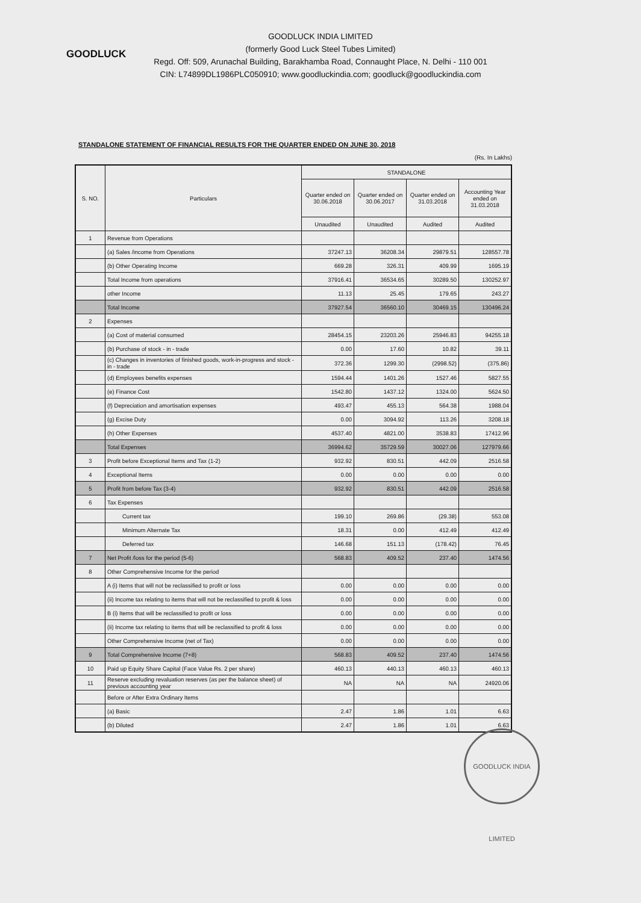GOODLUCK
GOODLUCK INDIA LIMITED
(formerly Good Luck Steel Tubes Limited)
Regd. Off: 509, Arunachal Building, Barakhamba Road, Connaught Place, N. Delhi - 110 001
CIN: L74899DL1986PLC050910; www.goodluckindia.com; goodluck@goodluckindia.com
STANDALONE STATEMENT OF FINANCIAL RESULTS FOR THE QUARTER ENDED ON JUNE 30, 2018
(Rs. In Lakhs)
| S. NO. | Particulars | STANDALONE | | | |
| --- | --- | --- | --- | --- | --- |
| | | Quarter ended on 30.06.2018 | Quarter ended on 30.06.2017 | Quarter ended on 31.03.2018 | Accounting Year ended on 31.03.2018 |
| | | Unaudited | Unaudited | Audited | Audited |
| 1 | Revenue from Operations | | | | |
| | (a) Sales /income from Operations | 37247.13 | 36208.34 | 29879.51 | 128557.78 |
| | (b) Other Operating Income | 669.28 | 326.31 | 409.99 | 1695.19 |
| | Total Income from operations | 37916.41 | 36534.65 | 30289.50 | 130252.97 |
| | other Income | 11.13 | 25.45 | 179.65 | 243.27 |
| | Total Income | 37927.54 | 36560.10 | 30469.15 | 130496.24 |
| 2 | Expenses | | | | |
| | (a) Cost of material consumed | 28454.15 | 23203.26 | 25946.83 | 94255.18 |
| | (b) Purchase of stock - in - trade | 0.00 | 17.60 | 10.82 | 39.11 |
| | (c) Changes in inventories of finished goods, work-in-progress and stock - in - trade | 372.36 | 1299.30 | (2998.52) | (375.86) |
| | (d) Employees benefits expenses | 1594.44 | 1401.26 | 1527.46 | 5827.55 |
| | (e) Finance Cost | 1542.80 | 1437.12 | 1324.00 | 5624.50 |
| | (f) Depreciation and amortisation expenses | 493.47 | 455.13 | 564.38 | 1988.04 |
| | (g) Excise Duty | 0.00 | 3094.92 | 113.26 | 3208.18 |
| | (h) Other Expenses | 4537.40 | 4821.00 | 3538.83 | 17412.96 |
| | Total Expenses | 36994.62 | 35729.59 | 30027.06 | 127979.66 |
| 3 | Profit before Exceptional Items and Tax (1-2) | 932.92 | 830.51 | 442.09 | 2516.58 |
| 4 | Exceptional Items | 0.00 | 0.00 | 0.00 | 0.00 |
| 5 | Profit from before Tax (3-4) | 932.92 | 830.51 | 442.09 | 2516.58 |
| 6 | Tax Expenses | | | | |
| | Current tax | 199.10 | 269.86 | (29.38) | 553.08 |
| | Minimum Alternate Tax | 18.31 | 0.00 | 412.49 | 412.49 |
| | Deferred tax | 146.68 | 151.13 | (178.42) | 76.45 |
| 7 | Net Profit /loss for the period (5-6) | 568.83 | 409.52 | 237.40 | 1474.56 |
| 8 | Other Comprehensive Income for the period | | | | |
| | A (i) Items that will not be reclassified to profit or loss | 0.00 | 0.00 | 0.00 | 0.00 |
| | (ii) Income tax relating to items that will not be reclassified to profit & loss | 0.00 | 0.00 | 0.00 | 0.00 |
| | B (i) Items that will be reclassified to profit or loss | 0.00 | 0.00 | 0.00 | 0.00 |
| | (ii) Income tax relating to items that will be reclassified to profit & loss | 0.00 | 0.00 | 0.00 | 0.00 |
| | Other Comprehensive Income (net of Tax) | 0.00 | 0.00 | 0.00 | 0.00 |
| 9 | Total Comprehensive Income (7+8) | 568.83 | 409.52 | 237.40 | 1474.56 |
| 10 | Paid up Equity Share Capital (Face Value Rs. 2 per share) | 460.13 | 440.13 | 460.13 | 460.13 |
| 11 | Reserve excluding revaluation reserves (as per the balance sheet) of previous accounting year | NA | NA | NA | 24920.06 |
| | Before or After Extra Ordinary Items | | | | |
| | (a) Basic | 2.47 | 1.86 | 1.01 | 6.63 |
| | (b) Diluted | 2.47 | 1.86 | 1.01 | 6.63 |
GOODLUCK INDIA LIMITED